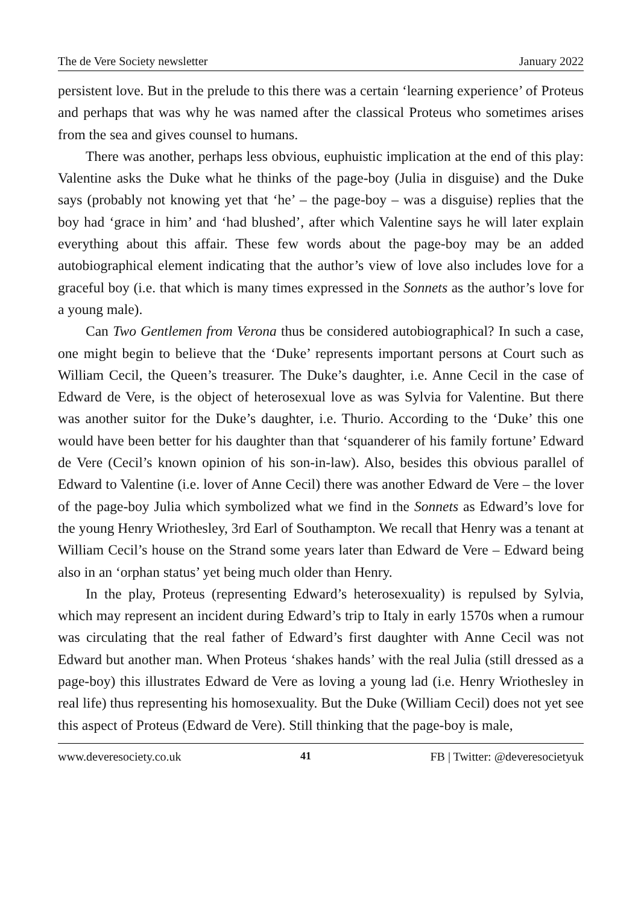The de Vere Society newsletter January 2022
persistent love. But in the prelude to this there was a certain ‘learning experience’ of Proteus and perhaps that was why he was named after the classical Proteus who sometimes arises from the sea and gives counsel to humans.
There was another, perhaps less obvious, euphuistic implication at the end of this play: Valentine asks the Duke what he thinks of the page-boy (Julia in disguise) and the Duke says (probably not knowing yet that ‘he’ – the page-boy – was a disguise) replies that the boy had ‘grace in him’ and ‘had blushed’, after which Valentine says he will later explain everything about this affair. These few words about the page-boy may be an added autobiographical element indicating that the author’s view of love also includes love for a graceful boy (i.e. that which is many times expressed in the Sonnets as the author’s love for a young male).
Can Two Gentlemen from Verona thus be considered autobiographical? In such a case, one might begin to believe that the ‘Duke’ represents important persons at Court such as William Cecil, the Queen’s treasurer. The Duke’s daughter, i.e. Anne Cecil in the case of Edward de Vere, is the object of heterosexual love as was Sylvia for Valentine. But there was another suitor for the Duke’s daughter, i.e. Thurio. According to the ‘Duke’ this one would have been better for his daughter than that ‘squanderer of his family fortune’ Edward de Vere (Cecil’s known opinion of his son-in-law). Also, besides this obvious parallel of Edward to Valentine (i.e. lover of Anne Cecil) there was another Edward de Vere – the lover of the page-boy Julia which symbolized what we find in the Sonnets as Edward’s love for the young Henry Wriothesley, 3rd Earl of Southampton. We recall that Henry was a tenant at William Cecil’s house on the Strand some years later than Edward de Vere – Edward being also in an ‘orphan status’ yet being much older than Henry.
In the play, Proteus (representing Edward’s heterosexuality) is repulsed by Sylvia, which may represent an incident during Edward’s trip to Italy in early 1570s when a rumour was circulating that the real father of Edward’s first daughter with Anne Cecil was not Edward but another man. When Proteus ‘shakes hands’ with the real Julia (still dressed as a page-boy) this illustrates Edward de Vere as loving a young lad (i.e. Henry Wriothesley in real life) thus representing his homosexuality. But the Duke (William Cecil) does not yet see this aspect of Proteus (Edward de Vere). Still thinking that the page-boy is male,
www.deveresociety.co.uk 41 FB | Twitter: @deveresocietyuk